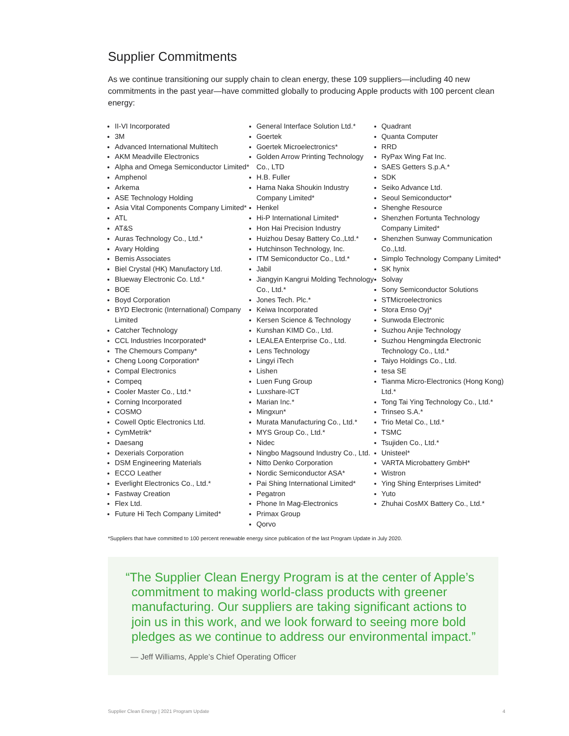Supplier Commitments
As we continue transitioning our supply chain to clean energy, these 109 suppliers—including 40 new commitments in the past year—have committed globally to producing Apple products with 100 percent clean energy:
II-VI Incorporated
3M
Advanced International Multitech
AKM Meadville Electronics
Alpha and Omega Semiconductor Limited*
Amphenol
Arkema
ASE Technology Holding
Asia Vital Components Company Limited*
ATL
AT&S
Auras Technology Co., Ltd.*
Avary Holding
Bemis Associates
Biel Crystal (HK) Manufactory Ltd.
Blueway Electronic Co. Ltd.*
BOE
Boyd Corporation
BYD Electronic (International) Company Limited
Catcher Technology
CCL Industries Incorporated*
The Chemours Company*
Cheng Loong Corporation*
Compal Electronics
Compeq
Cooler Master Co., Ltd.*
Corning Incorporated
COSMO
Cowell Optic Electronics Ltd.
CymMetrik*
Daesang
Dexerials Corporation
DSM Engineering Materials
ECCO Leather
Everlight Electronics Co., Ltd.*
Fastway Creation
Flex Ltd.
Future Hi Tech Company Limited*
General Interface Solution Ltd.*
Goertek
Goertek Microelectronics*
Golden Arrow Printing Technology Co., LTD
H.B. Fuller
Hama Naka Shoukin Industry Company Limited*
Henkel
Hi-P International Limited*
Hon Hai Precision Industry
Huizhou Desay Battery Co.,Ltd.*
Hutchinson Technology, Inc.
ITM Semiconductor Co., Ltd.*
Jabil
Jiangyin Kangrui Molding Technology Co., Ltd.*
Jones Tech. Plc.*
Keiwa Incorporated
Kersen Science & Technology
Kunshan KIMD Co., Ltd.
LEALEA Enterprise Co., Ltd.
Lens Technology
Lingyi iTech
Lishen
Luen Fung Group
Luxshare-ICT
Marian Inc.*
Mingxun*
Murata Manufacturing Co., Ltd.*
MYS Group Co., Ltd.*
Nidec
Ningbo Magsound Industry Co., Ltd.
Nitto Denko Corporation
Nordic Semiconductor ASA*
Pai Shing International Limited*
Pegatron
Phone In Mag-Electronics
Primax Group
Qorvo
Quadrant
Quanta Computer
RRD
RyPax Wing Fat Inc.
SAES Getters S.p.A.*
SDK
Seiko Advance Ltd.
Seoul Semiconductor*
Shenghe Resource
Shenzhen Fortunta Technology Company Limited*
Shenzhen Sunway Communication Co.,Ltd.
Simplo Technology Company Limited*
SK hynix
Solvay
Sony Semiconductor Solutions
STMicroelectronics
Stora Enso Oyj*
Sunwoda Electronic
Suzhou Anjie Technology
Suzhou Hengmingda Electronic Technology Co., Ltd.*
Taiyo Holdings Co., Ltd.
tesa SE
Tianma Micro-Electronics (Hong Kong) Ltd.*
Tong Tai Ying Technology Co., Ltd.*
Trinseo S.A.*
Trio Metal Co., Ltd.*
TSMC
Tsujiden Co., Ltd.*
Unisteel*
VARTA Microbattery GmbH*
Wistron
Ying Shing Enterprises Limited*
Yuto
Zhuhai CosMX Battery Co., Ltd.*
*Suppliers that have committed to 100 percent renewable energy since publication of the last Program Update in July 2020.
“The Supplier Clean Energy Program is at the center of Apple’s commitment to making world-class products with greener manufacturing. Our suppliers are taking significant actions to join us in this work, and we look forward to seeing more bold pledges as we continue to address our environmental impact.”
— Jeff Williams, Apple’s Chief Operating Officer
Supplier Clean Energy | 2021 Program Update 4